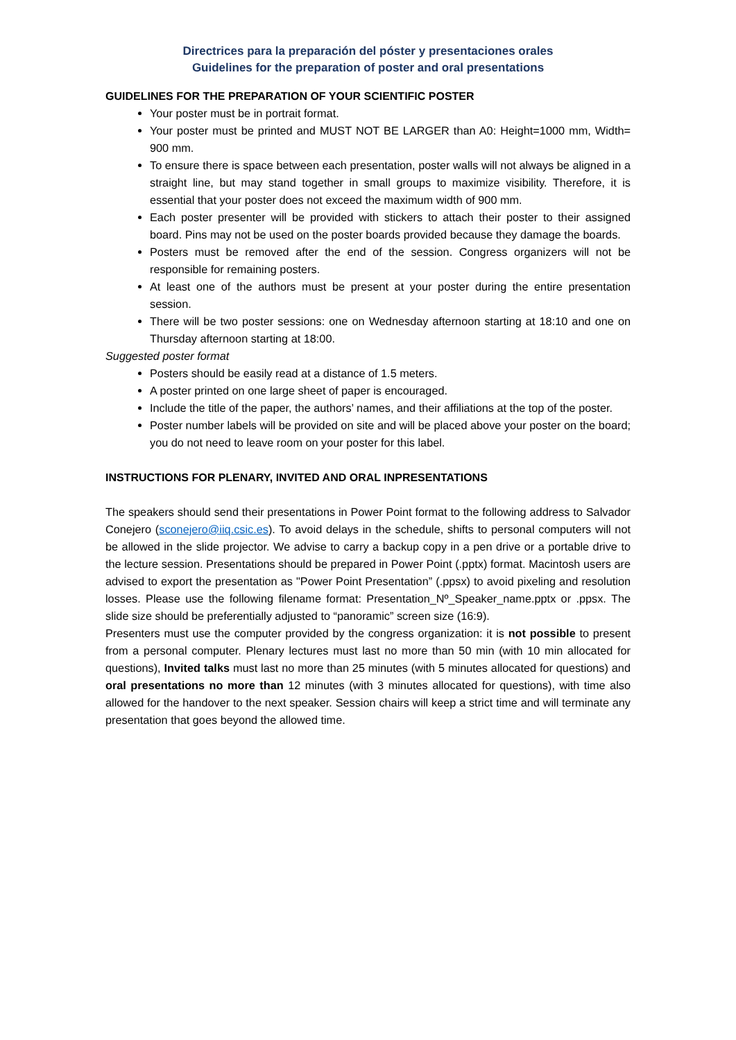Directrices para la preparación del póster y presentaciones orales
Guidelines for the preparation of poster and oral presentations
GUIDELINES FOR THE PREPARATION OF YOUR SCIENTIFIC POSTER
Your poster must be in portrait format.
Your poster must be printed and MUST NOT BE LARGER than A0: Height=1000 mm, Width= 900 mm.
To ensure there is space between each presentation, poster walls will not always be aligned in a straight line, but may stand together in small groups to maximize visibility. Therefore, it is essential that your poster does not exceed the maximum width of 900 mm.
Each poster presenter will be provided with stickers to attach their poster to their assigned board. Pins may not be used on the poster boards provided because they damage the boards.
Posters must be removed after the end of the session. Congress organizers will not be responsible for remaining posters.
At least one of the authors must be present at your poster during the entire presentation session.
There will be two poster sessions: one on Wednesday afternoon starting at 18:10 and one on Thursday afternoon starting at 18:00.
Suggested poster format
Posters should be easily read at a distance of 1.5 meters.
A poster printed on one large sheet of paper is encouraged.
Include the title of the paper, the authors’ names, and their affiliations at the top of the poster.
Poster number labels will be provided on site and will be placed above your poster on the board; you do not need to leave room on your poster for this label.
INSTRUCTIONS FOR PLENARY, INVITED AND ORAL INPRESENTATIONS
The speakers should send their presentations in Power Point format to the following address to Salvador Conejero (sconejero@iiq.csic.es). To avoid delays in the schedule, shifts to personal computers will not be allowed in the slide projector. We advise to carry a backup copy in a pen drive or a portable drive to the lecture session. Presentations should be prepared in Power Point (.pptx) format. Macintosh users are advised to export the presentation as "Power Point Presentation” (.ppsx) to avoid pixeling and resolution losses. Please use the following filename format: Presentation_Nº_Speaker_name.pptx or .ppsx. The slide size should be preferentially adjusted to “panoramic” screen size (16:9).
Presenters must use the computer provided by the congress organization: it is not possible to present from a personal computer. Plenary lectures must last no more than 50 min (with 10 min allocated for questions), Invited talks must last no more than 25 minutes (with 5 minutes allocated for questions) and oral presentations no more than 12 minutes (with 3 minutes allocated for questions), with time also allowed for the handover to the next speaker. Session chairs will keep a strict time and will terminate any presentation that goes beyond the allowed time.